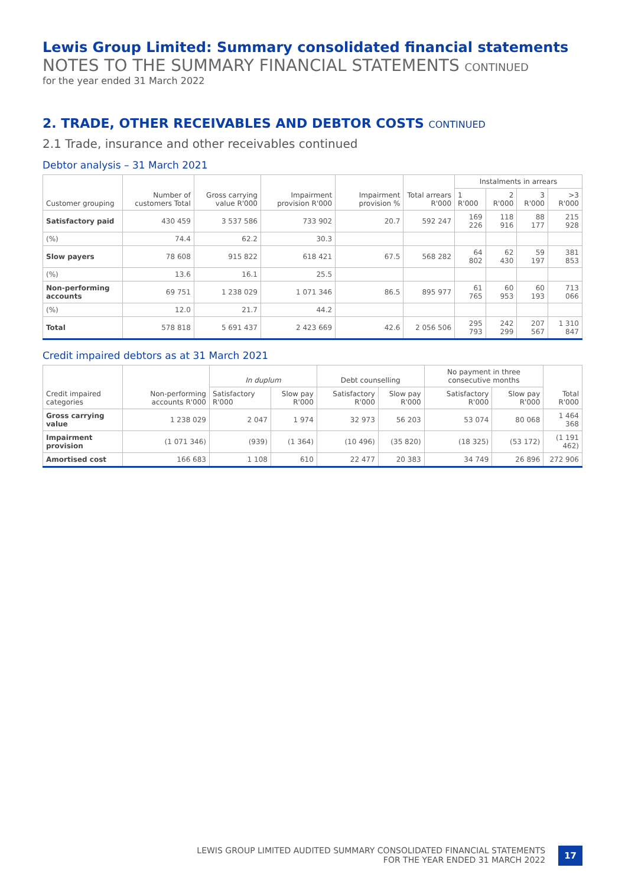Lewis Group Limited: Summary consolidated financial statements
NOTES TO THE SUMMARY FINANCIAL STATEMENTS CONTINUED
for the year ended 31 March 2022
2. TRADE, OTHER RECEIVABLES AND DEBTOR COSTS CONTINUED
2.1 Trade, insurance and other receivables continued
Debtor analysis – 31 March 2021
| Customer grouping | Number of customers Total | Gross carrying value R'000 | Impairment provision R'000 | Impairment provision % | Total arrears R'000 | Instalments in arrears | | | |
| --- | --- | --- | --- | --- | --- | --- | --- | --- | --- |
| | | | | | | 1 R'000 | 2 R'000 | 3 R'000 | >3 R'000 |
| Satisfactory paid | 430 459 | 3 537 586 | 733 902 | 20.7 | 592 247 | 169 226 | 118 916 | 88 177 | 215 928 |
| (%) | 74.4 | 62.2 | 30.3 | | | | | | |
| Slow payers | 78 608 | 915 822 | 618 421 | 67.5 | 568 282 | 64 802 | 62 430 | 59 197 | 381 853 |
| (%) | 13.6 | 16.1 | 25.5 | | | | | | |
| Non-performing accounts | 69 751 | 1 238 029 | 1 071 346 | 86.5 | 895 977 | 61 765 | 60 953 | 60 193 | 713 066 |
| (%) | 12.0 | 21.7 | 44.2 | | | | | | |
| Total | 578 818 | 5 691 437 | 2 423 669 | 42.6 | 2 056 506 | 295 793 | 242 299 | 207 567 | 1 310 847 |
Credit impaired debtors as at 31 March 2021
| Credit impaired categories | Non-performing accounts R'000 | In duplum | | Debt counselling | | No payment in three consecutive months | | Total R'000 |
| --- | --- | --- | --- | --- | --- | --- | --- | --- |
| | | Satisfactory R'000 | Slow pay R'000 | Satisfactory R'000 | Slow pay R'000 | Satisfactory R'000 | Slow pay R'000 | |
| Gross carrying value | 1 238 029 | 2 047 | 1 974 | 32 973 | 56 203 | 53 074 | 80 068 | 1 464 368 |
| Impairment provision | (1 071 346) | (939) | (1 364) | (10 496) | (35 820) | (18 325) | (53 172) | (1 191 462) |
| Amortised cost | 166 683 | 1 108 | 610 | 22 477 | 20 383 | 34 749 | 26 896 | 272 906 |
LEWIS GROUP LIMITED AUDITED SUMMARY CONSOLIDATED FINANCIAL STATEMENTS
FOR THE YEAR ENDED 31 MARCH 2022
17